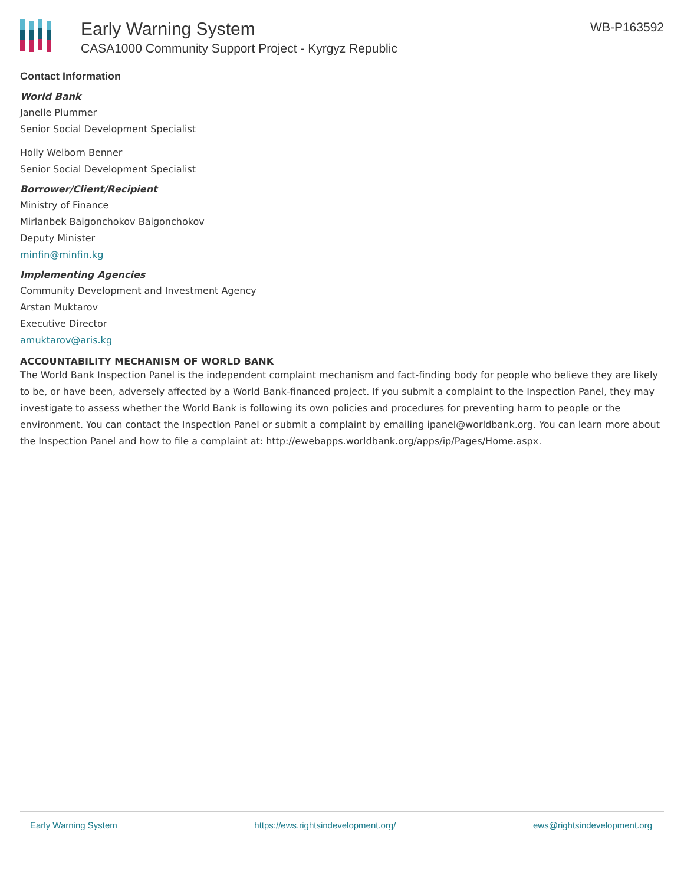Early Warning System
CASA1000 Community Support Project - Kyrgyz Republic
WB-P163592
Contact Information
World Bank
Janelle Plummer
Senior Social Development Specialist
Holly Welborn Benner
Senior Social Development Specialist
Borrower/Client/Recipient
Ministry of Finance
Mirlanbek Baigonchokov Baigonchokov
Deputy Minister
minfin@minfin.kg
Implementing Agencies
Community Development and Investment Agency
Arstan Muktarov
Executive Director
amuktarov@aris.kg
ACCOUNTABILITY MECHANISM OF WORLD BANK
The World Bank Inspection Panel is the independent complaint mechanism and fact-finding body for people who believe they are likely to be, or have been, adversely affected by a World Bank-financed project. If you submit a complaint to the Inspection Panel, they may investigate to assess whether the World Bank is following its own policies and procedures for preventing harm to people or the environment. You can contact the Inspection Panel or submit a complaint by emailing ipanel@worldbank.org. You can learn more about the Inspection Panel and how to file a complaint at: http://ewebapps.worldbank.org/apps/ip/Pages/Home.aspx.
Early Warning System https://ews.rightsindevelopment.org/ ews@rightsindevelopment.org